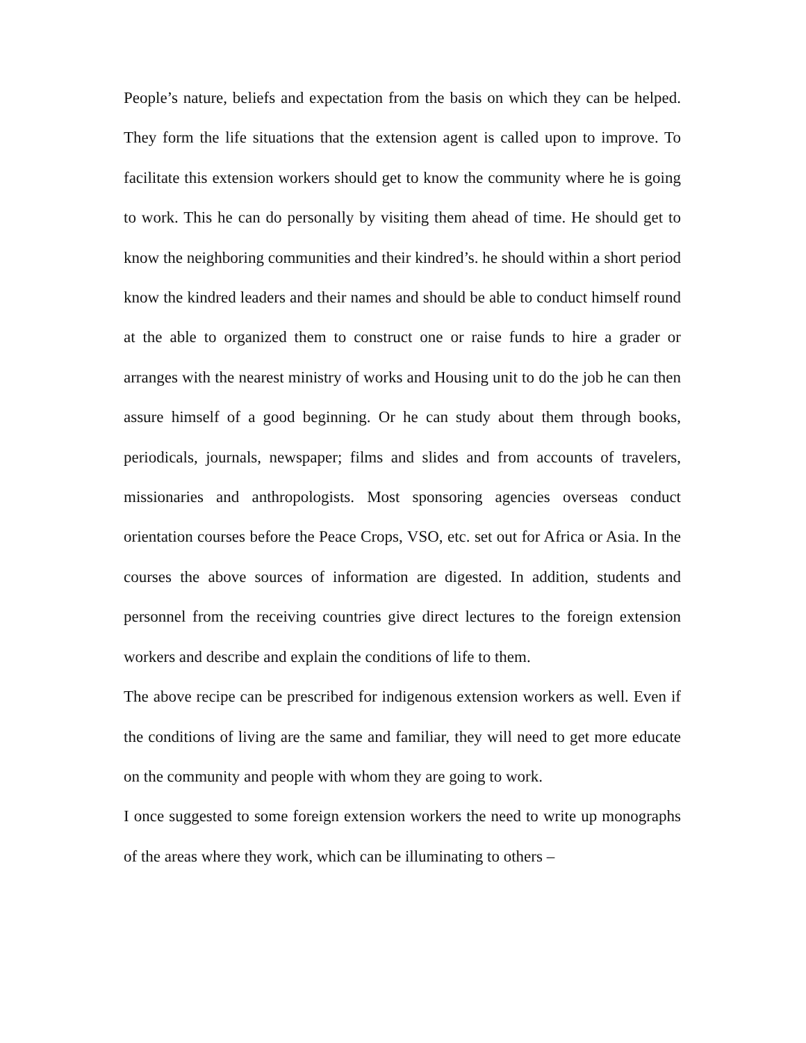People’s nature, beliefs and expectation from the basis on which they can be helped. They form the life situations that the extension agent is called upon to improve. To facilitate this extension workers should get to know the community where he is going to work. This he can do personally by visiting them ahead of time. He should get to know the neighboring communities and their kindred’s. he should within a short period know the kindred leaders and their names and should be able to conduct himself round at the able to organized them to construct one or raise funds to hire a grader or arranges with the nearest ministry of works and Housing unit to do the job he can then assure himself of a good beginning. Or he can study about them through books, periodicals, journals, newspaper; films and slides and from accounts of travelers, missionaries and anthropologists. Most sponsoring agencies overseas conduct orientation courses before the Peace Crops, VSO, etc. set out for Africa or Asia. In the courses the above sources of information are digested. In addition, students and personnel from the receiving countries give direct lectures to the foreign extension workers and describe and explain the conditions of life to them.
The above recipe can be prescribed for indigenous extension workers as well. Even if the conditions of living are the same and familiar, they will need to get more educate on the community and people with whom they are going to work.
I once suggested to some foreign extension workers the need to write up monographs of the areas where they work, which can be illuminating to others –